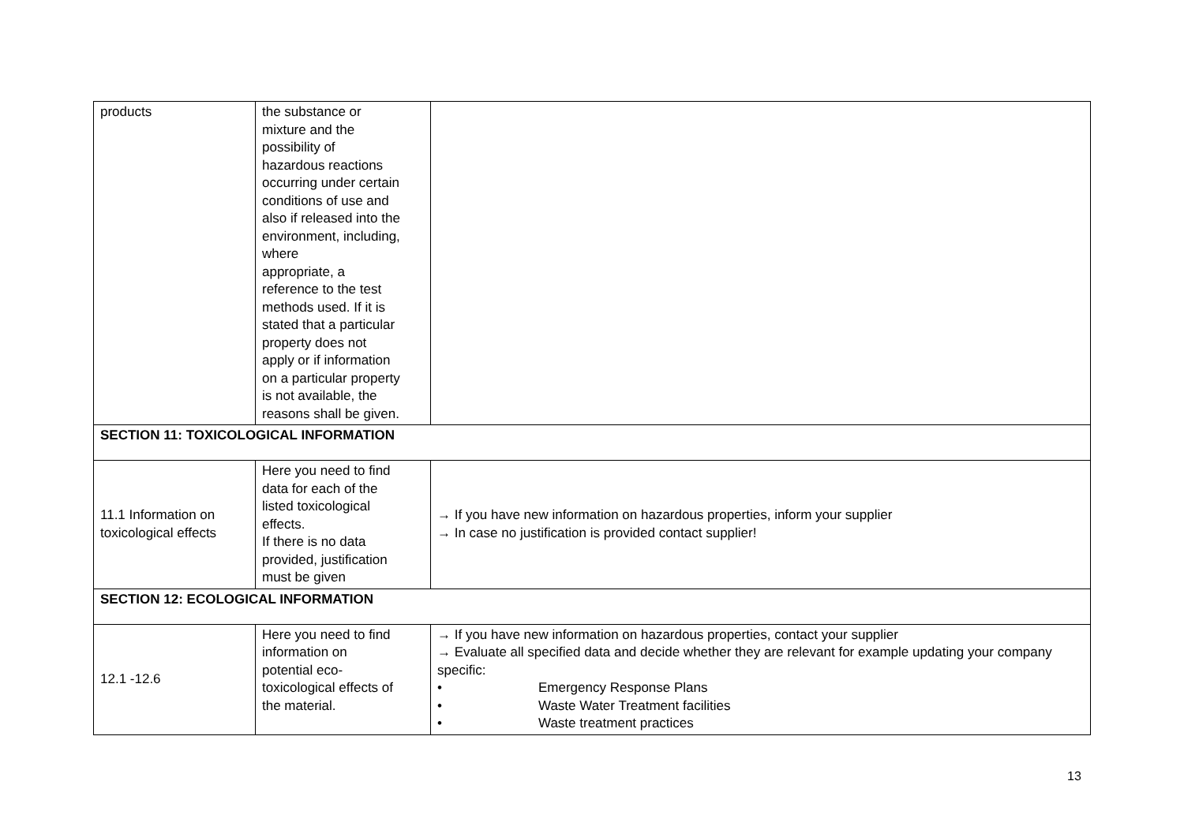| products | the substance or mixture and the possibility of hazardous reactions occurring under certain conditions of use and also if released into the environment, including, where appropriate, a reference to the test methods used. If it is stated that a particular property does not apply or if information on a particular property is not available, the reasons shall be given. | |
| SECTION 11: TOXICOLOGICAL INFORMATION | | |
| 11.1 Information on toxicological effects | Here you need to find data for each of the listed toxicological effects. If there is no data provided, justification must be given | → If you have new information on hazardous properties, inform your supplier → In case no justification is provided contact supplier! |
| SECTION 12: ECOLOGICAL INFORMATION | | |
| 12.1 -12.6 | Here you need to find information on potential eco- toxicological effects of the material. | → If you have new information on hazardous properties, contact your supplier → Evaluate all specified data and decide whether they are relevant for example updating your company specific: • Emergency Response Plans • Waste Water Treatment facilities • Waste treatment practices |
13